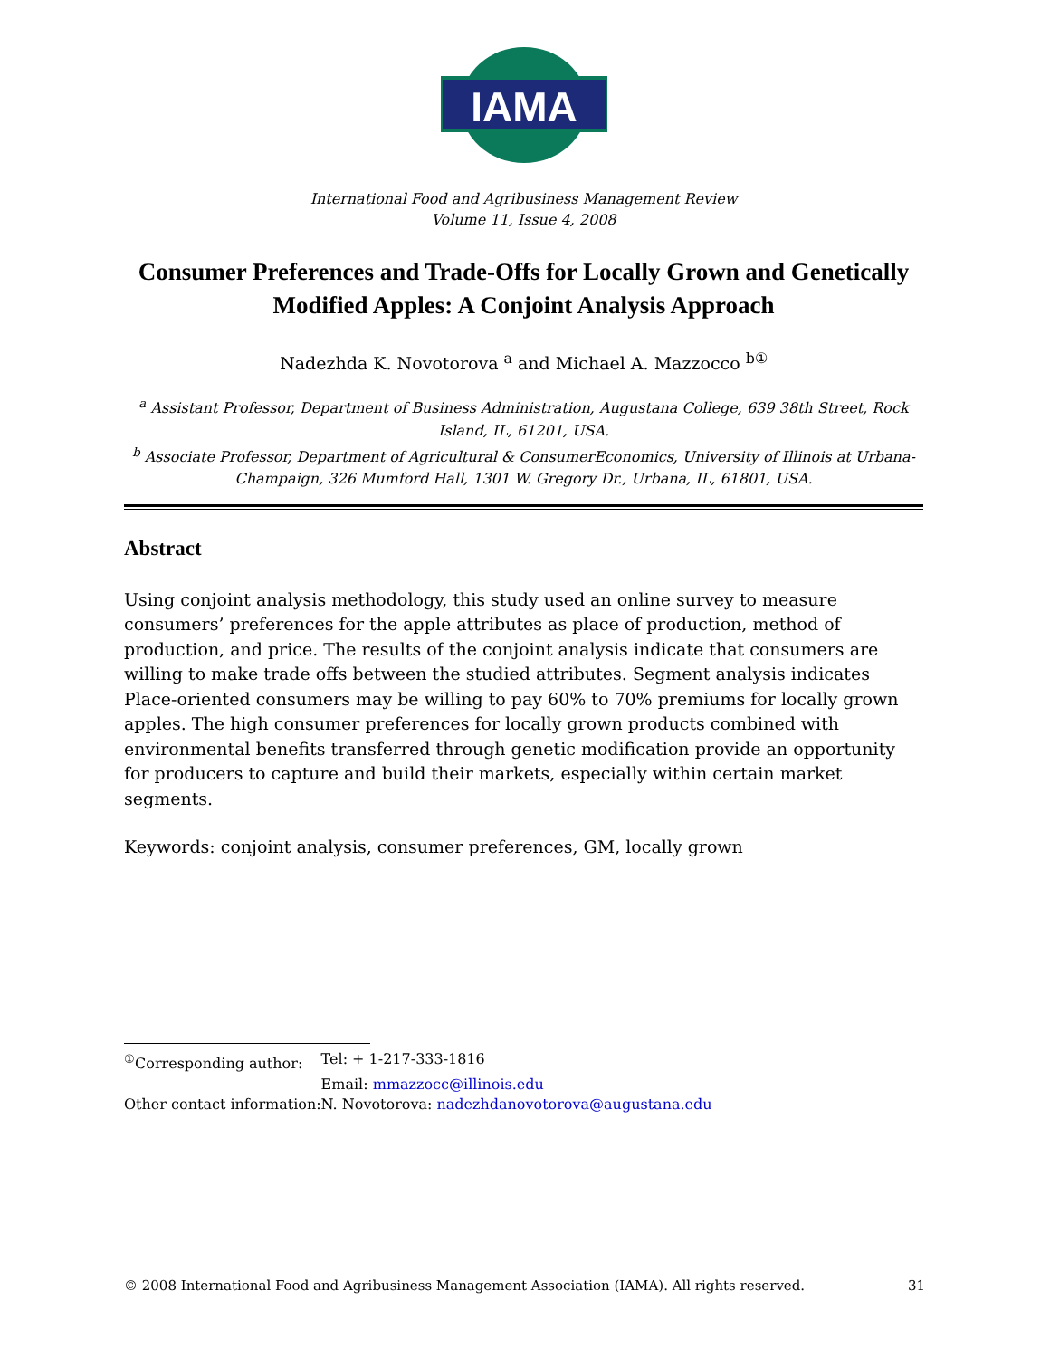IAMA
International Food and Agribusiness Management Review
Volume 11, Issue 4, 2008
Consumer Preferences and Trade-Offs for Locally Grown and Genetically Modified Apples: A Conjoint Analysis Approach
Nadezhda K. Novotorova <sup>a</sup> and Michael A. Mazzocco <sup>b①</sup>
<sup>a</sup> Assistant Professor, Department of Business Administration, Augustana College, 639 38th Street, Rock Island, IL, 61201, USA.
<sup>b</sup> Associate Professor, Department of Agricultural & ConsumerEconomics, University of Illinois at Urbana-Champaign, 326 Mumford Hall, 1301 W. Gregory Dr., Urbana, IL, 61801, USA.
Abstract
Using conjoint analysis methodology, this study used an online survey to measure consumers’ preferences for the apple attributes as place of production, method of production, and price. The results of the conjoint analysis indicate that consumers are willing to make trade offs between the studied attributes. Segment analysis indicates Place-oriented consumers may be willing to pay 60% to 70% premiums for locally grown apples. The high consumer preferences for locally grown products combined with environmental benefits transferred through genetic modification provide an opportunity for producers to capture and build their markets, especially within certain market segments.
Keywords: conjoint analysis, consumer preferences, GM, locally grown
| <sup>①</sup>Corresponding author: | Tel: + 1-217-333-1816 |
| | Email: mmazzocc@illinois.edu |
| Other contact information: | N. Novotorova: nadezhdanovotorova@augustana.edu |
© 2008 International Food and Agribusiness Management Association (IAMA). All rights reserved. 31